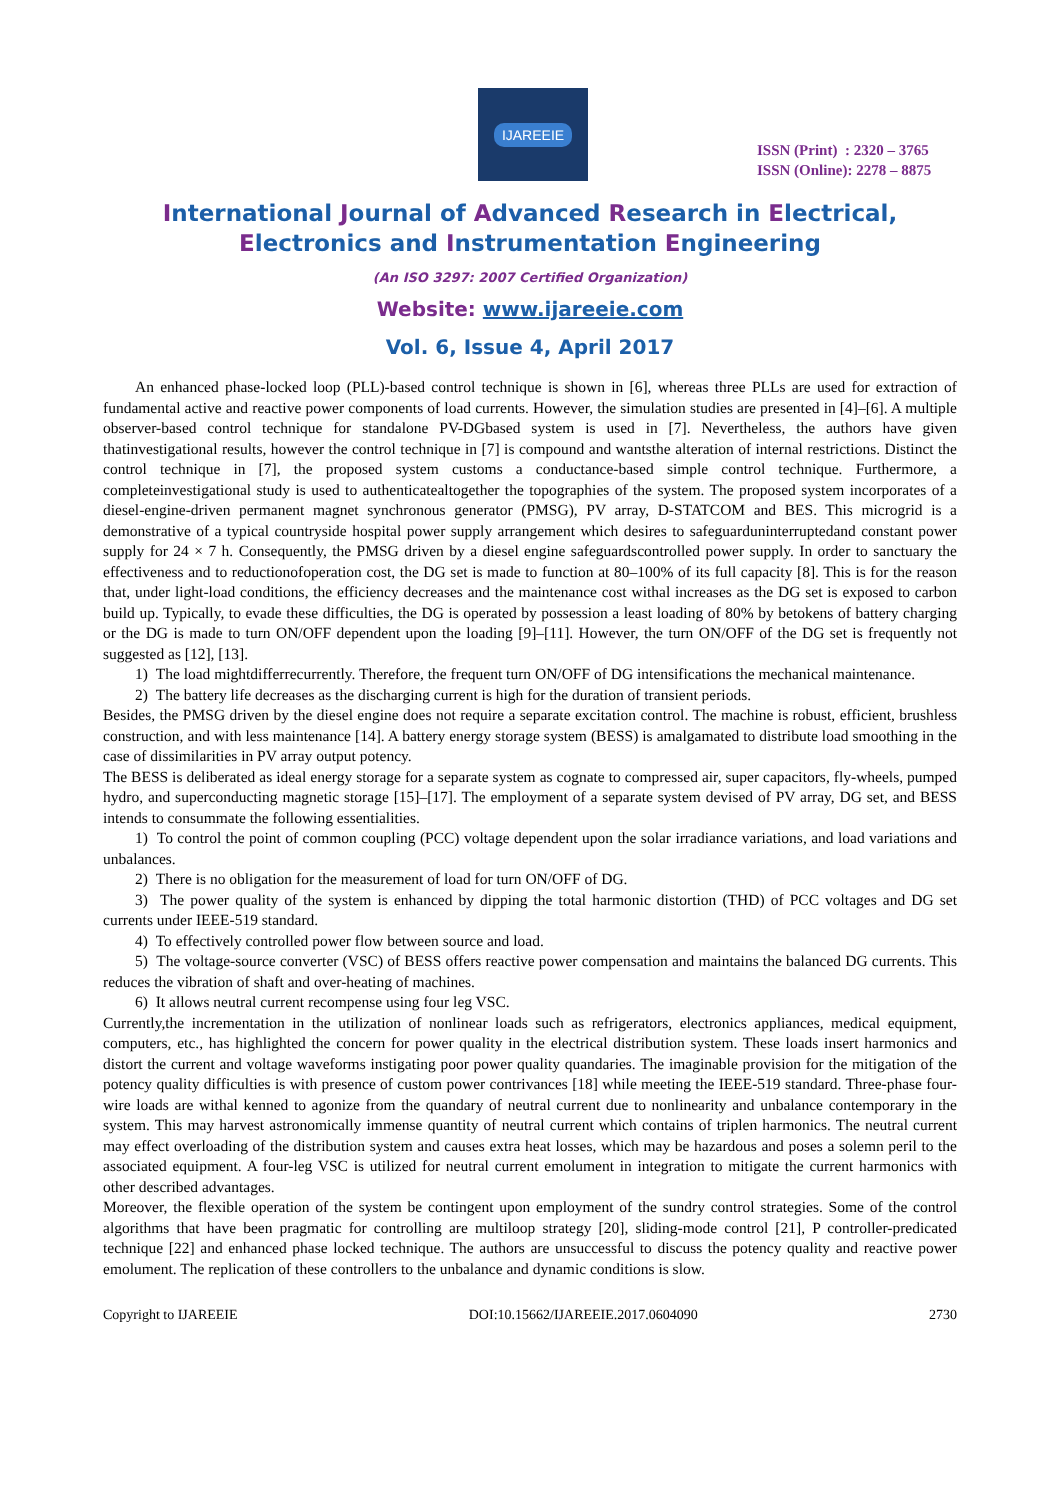IJAREEIE
ISSN (Print) : 2320 – 3765
ISSN (Online): 2278 – 8875
International Journal of Advanced Research in Electrical,
Electronics and Instrumentation Engineering
(An ISO 3297: 2007 Certified Organization)
Website: www.ijareeie.com
Vol. 6, Issue 4, April 2017
An enhanced phase-locked loop (PLL)-based control technique is shown in [6], whereas three PLLs are used for extraction of fundamental active and reactive power components of load currents. However, the simulation studies are presented in [4]–[6]. A multiple observer-based control technique for standalone PV-DGbased system is used in [7]. Nevertheless, the authors have given thatinvestigational results, however the control technique in [7] is compound and wantsthe alteration of internal restrictions. Distinct the control technique in [7], the proposed system customs a conductance-based simple control technique. Furthermore, a completeinvestigational study is used to authenticatealtogether the topographies of the system. The proposed system incorporates of a diesel-engine-driven permanent magnet synchronous generator (PMSG), PV array, D-STATCOM and BES. This microgrid is a demonstrative of a typical countryside hospital power supply arrangement which desires to safeguarduninterruptedand constant power supply for 24 × 7 h. Consequently, the PMSG driven by a diesel engine safeguardscontrolled power supply. In order to sanctuary the effectiveness and to reductionofoperation cost, the DG set is made to function at 80–100% of its full capacity [8]. This is for the reason that, under light-load conditions, the efficiency decreases and the maintenance cost withal increases as the DG set is exposed to carbon build up. Typically, to evade these difficulties, the DG is operated by possession a least loading of 80% by betokens of battery charging or the DG is made to turn ON/OFF dependent upon the loading [9]–[11]. However, the turn ON/OFF of the DG set is frequently not suggested as [12], [13].
1) The load mightdifferrecurrently. Therefore, the frequent turn ON/OFF of DG intensifications the mechanical maintenance.
2) The battery life decreases as the discharging current is high for the duration of transient periods.
Besides, the PMSG driven by the diesel engine does not require a separate excitation control. The machine is robust, efficient, brushless construction, and with less maintenance [14]. A battery energy storage system (BESS) is amalgamated to distribute load smoothing in the case of dissimilarities in PV array output potency.
The BESS is deliberated as ideal energy storage for a separate system as cognate to compressed air, super capacitors, fly-wheels, pumped hydro, and superconducting magnetic storage [15]–[17]. The employment of a separate system devised of PV array, DG set, and BESS intends to consummate the following essentialities.
1) To control the point of common coupling (PCC) voltage dependent upon the solar irradiance variations, and load variations and unbalances.
2) There is no obligation for the measurement of load for turn ON/OFF of DG.
3) The power quality of the system is enhanced by dipping the total harmonic distortion (THD) of PCC voltages and DG set currents under IEEE-519 standard.
4) To effectively controlled power flow between source and load.
5) The voltage-source converter (VSC) of BESS offers reactive power compensation and maintains the balanced DG currents. This reduces the vibration of shaft and over-heating of machines.
6) It allows neutral current recompense using four leg VSC.
Currently,the incrementation in the utilization of nonlinear loads such as refrigerators, electronics appliances, medical equipment, computers, etc., has highlighted the concern for power quality in the electrical distribution system. These loads insert harmonics and distort the current and voltage waveforms instigating poor power quality quandaries. The imaginable provision for the mitigation of the potency quality difficulties is with presence of custom power contrivances [18] while meeting the IEEE-519 standard. Three-phase four-wire loads are withal kenned to agonize from the quandary of neutral current due to nonlinearity and unbalance contemporary in the system. This may harvest astronomically immense quantity of neutral current which contains of triplen harmonics. The neutral current may effect overloading of the distribution system and causes extra heat losses, which may be hazardous and poses a solemn peril to the associated equipment. A four-leg VSC is utilized for neutral current emolument in integration to mitigate the current harmonics with other described advantages.
Moreover, the flexible operation of the system be contingent upon employment of the sundry control strategies. Some of the control algorithms that have been pragmatic for controlling are multiloop strategy [20], sliding-mode control [21], P controller-predicated technique [22] and enhanced phase locked technique. The authors are unsuccessful to discuss the potency quality and reactive power emolument. The replication of these controllers to the unbalance and dynamic conditions is slow.
Copyright to IJAREEIE DOI:10.15662/IJAREEIE.2017.0604090 2730